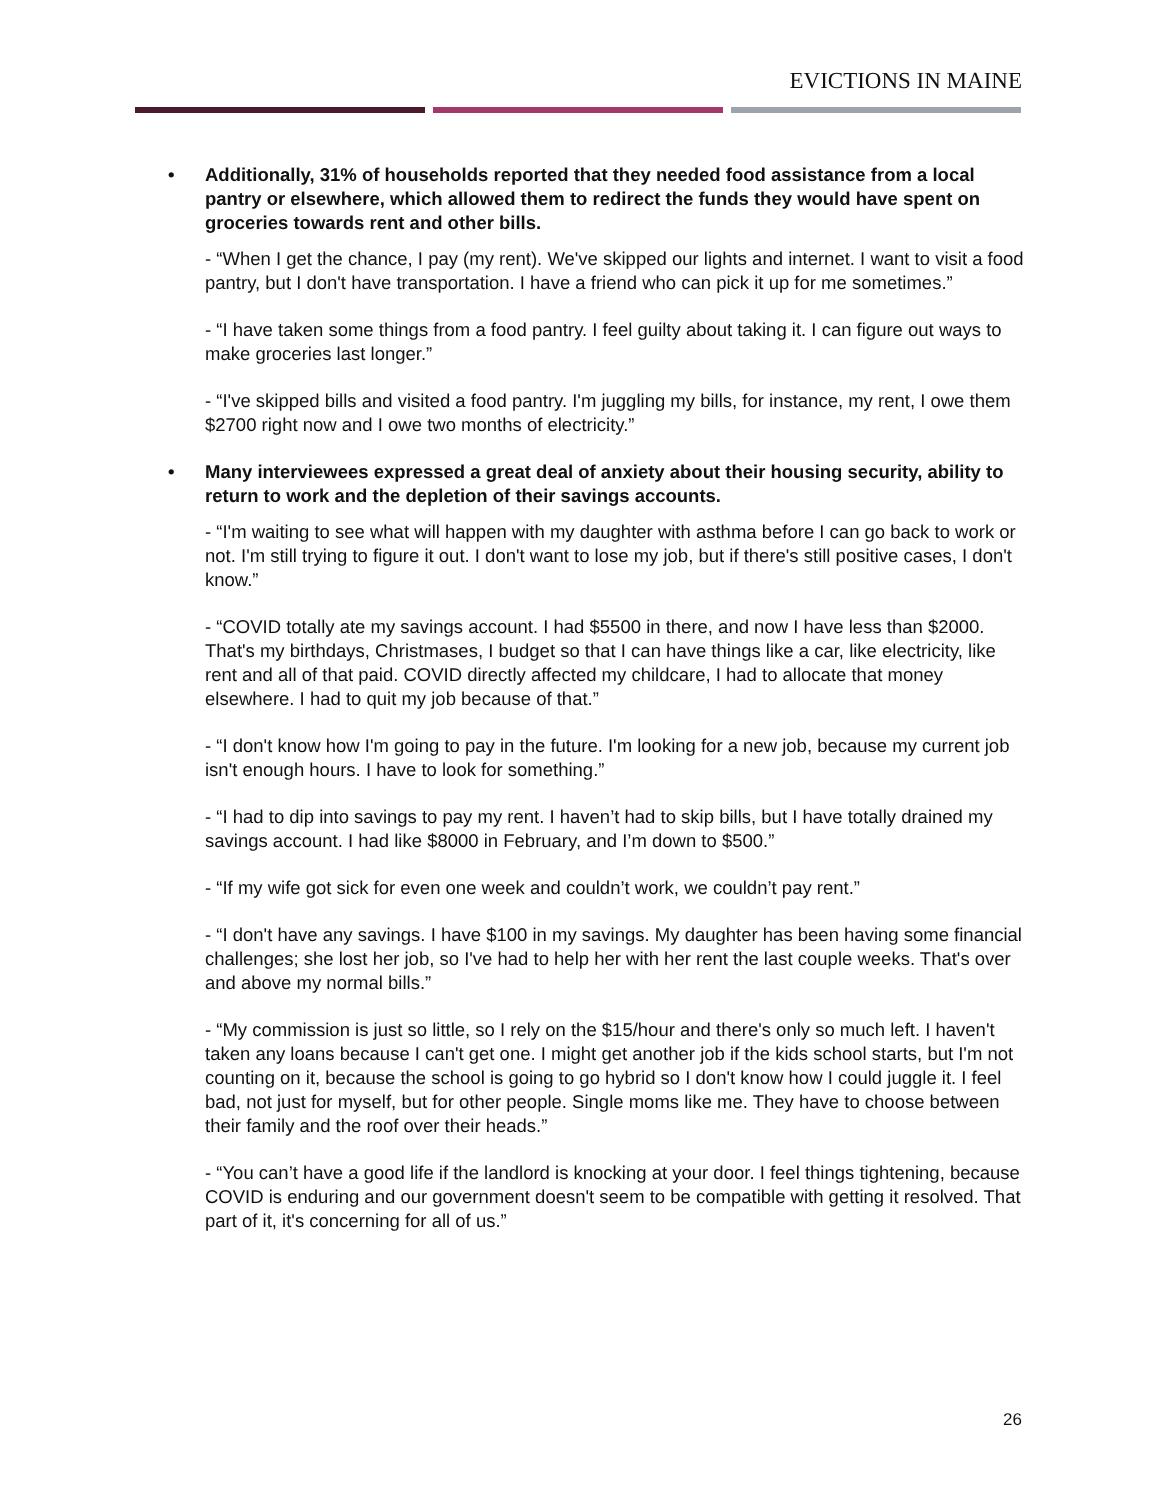EVICTIONS IN MAINE
• Additionally, 31% of households reported that they needed food assistance from a local pantry or elsewhere, which allowed them to redirect the funds they would have spent on groceries towards rent and other bills.
- “When I get the chance, I pay (my rent). We've skipped our lights and internet. I want to visit a food pantry, but I don't have transportation. I have a friend who can pick it up for me sometimes.”
- “I have taken some things from a food pantry. I feel guilty about taking it. I can figure out ways to make groceries last longer.”
- “I've skipped bills and visited a food pantry. I'm juggling my bills, for instance, my rent, I owe them $2700 right now and I owe two months of electricity.”
• Many interviewees expressed a great deal of anxiety about their housing security, ability to return to work and the depletion of their savings accounts.
- “I'm waiting to see what will happen with my daughter with asthma before I can go back to work or not. I'm still trying to figure it out. I don't want to lose my job, but if there's still positive cases, I don't know.”
- “COVID totally ate my savings account. I had $5500 in there, and now I have less than $2000. That's my birthdays, Christmases, I budget so that I can have things like a car, like electricity, like rent and all of that paid. COVID directly affected my childcare, I had to allocate that money elsewhere. I had to quit my job because of that.”
- “I don't know how I'm going to pay in the future. I'm looking for a new job, because my current job isn't enough hours. I have to look for something.”
- “I had to dip into savings to pay my rent. I haven’t had to skip bills, but I have totally drained my savings account. I had like $8000 in February, and I’m down to $500.”
- “If my wife got sick for even one week and couldn’t work, we couldn’t pay rent.”
- “I don't have any savings. I have $100 in my savings. My daughter has been having some financial challenges; she lost her job, so I've had to help her with her rent the last couple weeks. That's over and above my normal bills.”
- “My commission is just so little, so I rely on the $15/hour and there's only so much left. I haven't taken any loans because I can't get one. I might get another job if the kids school starts, but I'm not counting on it, because the school is going to go hybrid so I don't know how I could juggle it. I feel bad, not just for myself, but for other people. Single moms like me. They have to choose between their family and the roof over their heads.”
- “You can’t have a good life if the landlord is knocking at your door. I feel things tightening, because COVID is enduring and our government doesn't seem to be compatible with getting it resolved. That part of it, it's concerning for all of us.”
26